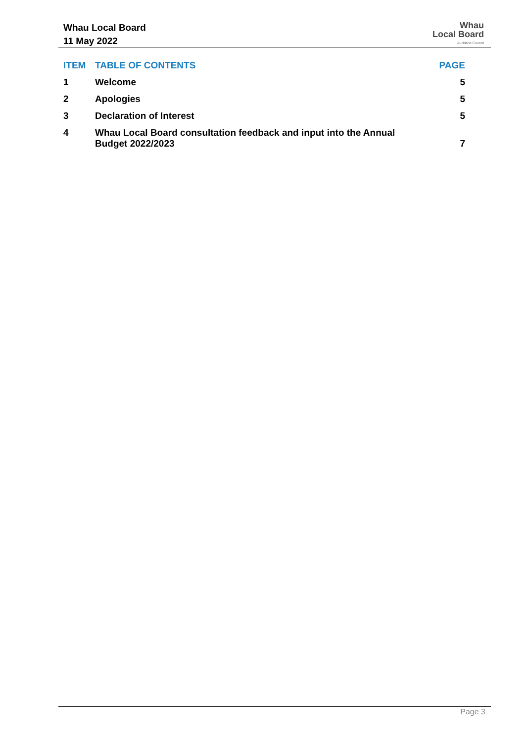Whau Local Board
11 May 2022
Whau
Local Board
Auckland Council
| ITEM | TABLE OF CONTENTS | PAGE |
| --- | --- | --- |
| 1 | Welcome | 5 |
| 2 | Apologies | 5 |
| 3 | Declaration of Interest | 5 |
| 4 | Whau Local Board consultation feedback and input into the Annual Budget 2022/2023 | 7 |
Page 3